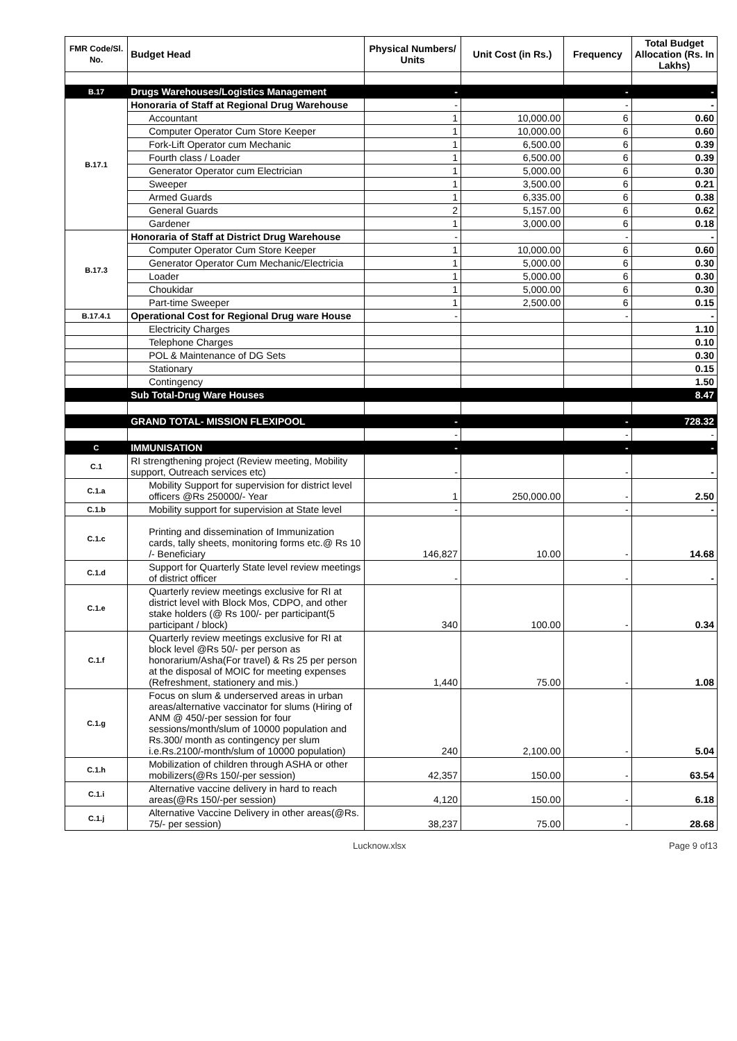| FMR Code/Sl. No. | Budget Head | Physical Numbers/ Units | Unit Cost (in Rs.) | Frequency | Total Budget Allocation (Rs. In Lakhs) |
| --- | --- | --- | --- | --- | --- |
| B.17 | Drugs Warehouses/Logistics Management | - | | - | - |
| B.17.1 | Honoraria of Staff at Regional Drug Warehouse | - | | - | - |
| | Accountant | 1 | 10,000.00 | 6 | 0.60 |
| | Computer Operator Cum Store Keeper | 1 | 10,000.00 | 6 | 0.60 |
| | Fork-Lift Operator cum Mechanic | 1 | 6,500.00 | 6 | 0.39 |
| | Fourth class / Loader | 1 | 6,500.00 | 6 | 0.39 |
| | Generator Operator cum Electrician | 1 | 5,000.00 | 6 | 0.30 |
| | Sweeper | 1 | 3,500.00 | 6 | 0.21 |
| | Armed Guards | 1 | 6,335.00 | 6 | 0.38 |
| | General Guards | 2 | 5,157.00 | 6 | 0.62 |
| | Gardener | 1 | 3,000.00 | 6 | 0.18 |
| B.17.3 | Honoraria of Staff at District Drug Warehouse | - | | - | - |
| | Computer Operator Cum Store Keeper | 1 | 10,000.00 | 6 | 0.60 |
| | Generator Operator Cum Mechanic/Electricia | 1 | 5,000.00 | 6 | 0.30 |
| | Loader | 1 | 5,000.00 | 6 | 0.30 |
| | Choukidar | 1 | 5,000.00 | 6 | 0.30 |
| | Part-time Sweeper | 1 | 2,500.00 | 6 | 0.15 |
| B.17.4.1 | Operational Cost for Regional Drug ware House | - | | - | - |
| | Electricity Charges | | | | 1.10 |
| | Telephone Charges | | | | 0.10 |
| | POL & Maintenance of DG Sets | | | | 0.30 |
| | Stationary | | | | 0.15 |
| | Contingency | | | | 1.50 |
| | Sub Total-Drug Ware Houses | | | | 8.47 |
| | GRAND TOTAL- MISSION FLEXIPOOL | - | | - | 728.32 |
| | | - | | - | - |
| C | IMMUNISATION | - | | - | - |
| C.1 | RI strengthening project (Review meeting, Mobility support, Outreach services etc) | - | | - | - |
| C.1.a | Mobility Support for supervision for district level officers @Rs 250000/- Year | 1 | 250,000.00 | - | 2.50 |
| C.1.b | Mobility support for supervision at State level | - | | - | - |
| C.1.c | Printing and dissemination of Immunization cards, tally sheets, monitoring forms etc.@ Rs 10 /- Beneficiary | 146,827 | 10.00 | - | 14.68 |
| C.1.d | Support for Quarterly State level review meetings of district officer | - | | - | - |
| C.1.e | Quarterly review meetings exclusive for RI at district level with Block Mos, CDPO, and other stake holders (@ Rs 100/- per participant(5 participant / block) | 340 | 100.00 | - | 0.34 |
| C.1.f | Quarterly review meetings exclusive for RI at block level @Rs 50/- per person as honorarium/Asha(For travel) & Rs 25 per person at the disposal of MOIC for meeting expenses (Refreshment, stationery and mis.) | 1,440 | 75.00 | - | 1.08 |
| C.1.g | Focus on slum & underserved areas in urban areas/alternative vaccinator for slums (Hiring of ANM @ 450/-per session for four sessions/month/slum of 10000 population and Rs.300/ month as contingency per slum i.e.Rs.2100/-month/slum of 10000 population) | 240 | 2,100.00 | - | 5.04 |
| C.1.h | Mobilization of children through ASHA or other mobilizers(@Rs 150/-per session) | 42,357 | 150.00 | - | 63.54 |
| C.1.i | Alternative vaccine delivery in hard to reach areas(@Rs 150/-per session) | 4,120 | 150.00 | - | 6.18 |
| C.1.j | Alternative Vaccine Delivery in other areas(@Rs. 75/- per session) | 38,237 | 75.00 | - | 28.68 |
Lucknow.xlsx Page 9 of13